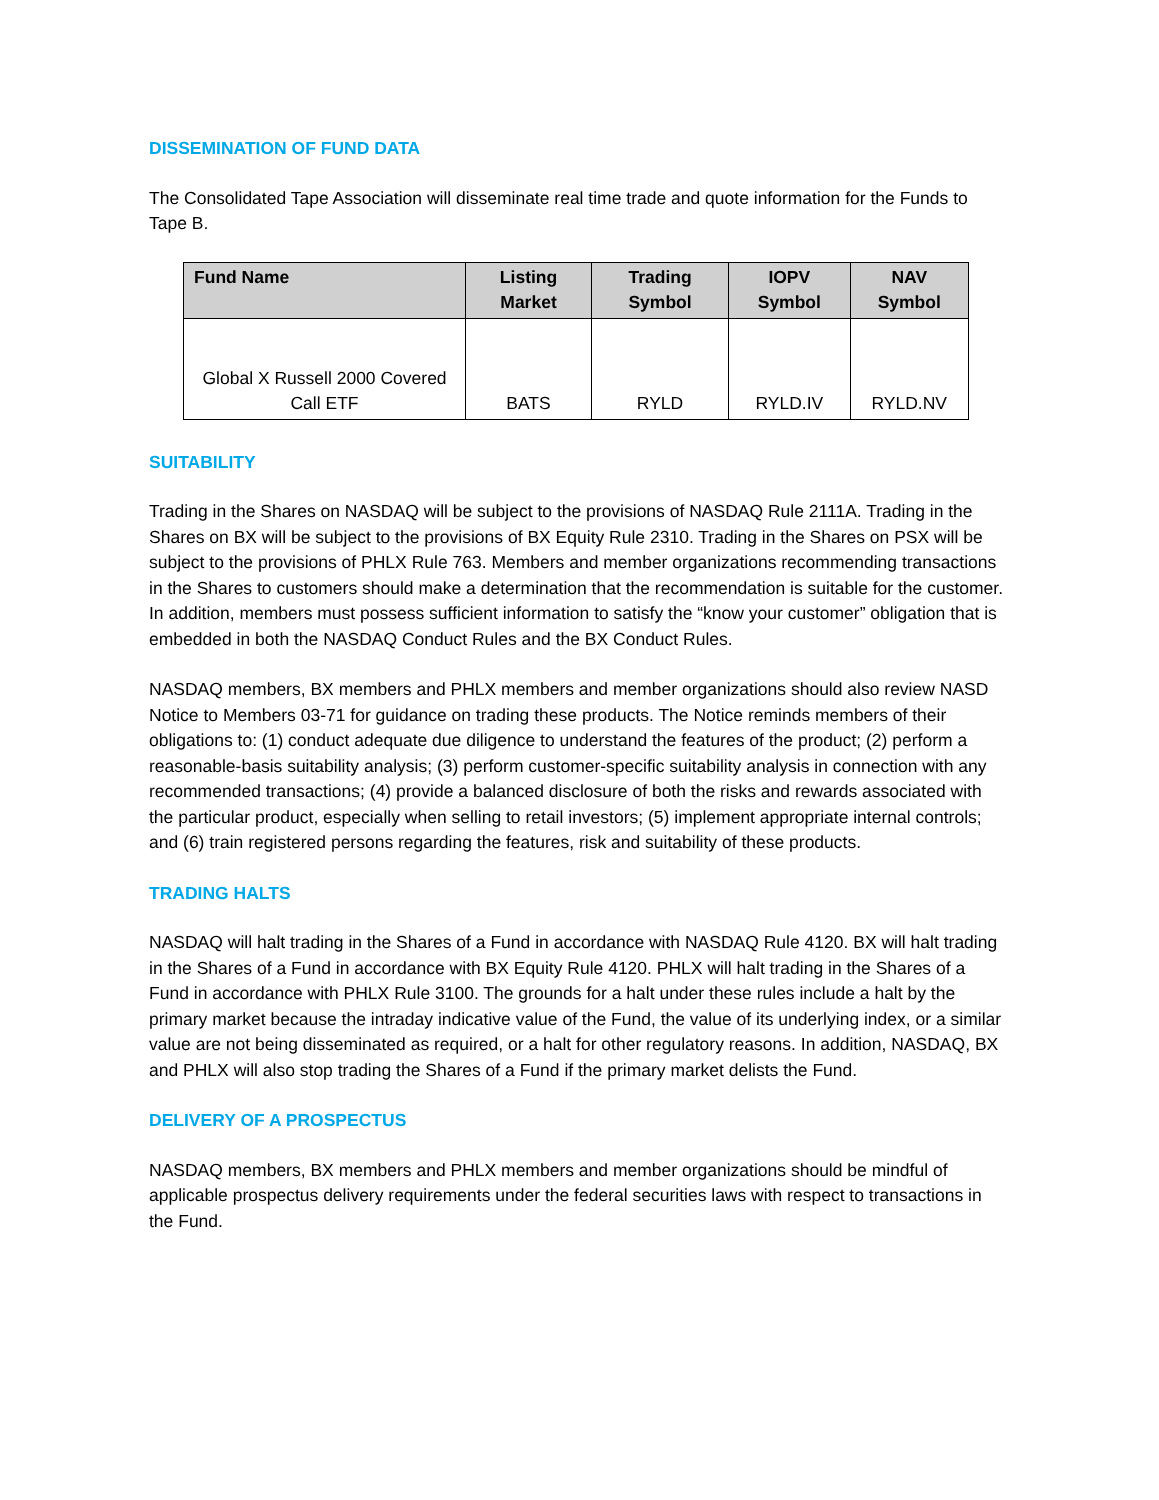DISSEMINATION OF FUND DATA
The Consolidated Tape Association will disseminate real time trade and quote information for the Funds to Tape B.
| Fund Name | Listing Market | Trading Symbol | IOPV Symbol | NAV Symbol |
| --- | --- | --- | --- | --- |
| Global X Russell 2000 Covered Call ETF | BATS | RYLD | RYLD.IV | RYLD.NV |
SUITABILITY
Trading in the Shares on NASDAQ will be subject to the provisions of NASDAQ Rule 2111A. Trading in the Shares on BX will be subject to the provisions of BX Equity Rule 2310. Trading in the Shares on PSX will be subject to the provisions of PHLX Rule 763. Members and member organizations recommending transactions in the Shares to customers should make a determination that the recommendation is suitable for the customer. In addition, members must possess sufficient information to satisfy the “know your customer” obligation that is embedded in both the NASDAQ Conduct Rules and the BX Conduct Rules.
NASDAQ members, BX members and PHLX members and member organizations should also review NASD Notice to Members 03-71 for guidance on trading these products. The Notice reminds members of their obligations to: (1) conduct adequate due diligence to understand the features of the product; (2) perform a reasonable-basis suitability analysis; (3) perform customer-specific suitability analysis in connection with any recommended transactions; (4) provide a balanced disclosure of both the risks and rewards associated with the particular product, especially when selling to retail investors; (5) implement appropriate internal controls; and (6) train registered persons regarding the features, risk and suitability of these products.
TRADING HALTS
NASDAQ will halt trading in the Shares of a Fund in accordance with NASDAQ Rule 4120. BX will halt trading in the Shares of a Fund in accordance with BX Equity Rule 4120. PHLX will halt trading in the Shares of a Fund in accordance with PHLX Rule 3100. The grounds for a halt under these rules include a halt by the primary market because the intraday indicative value of the Fund, the value of its underlying index, or a similar value are not being disseminated as required, or a halt for other regulatory reasons. In addition, NASDAQ, BX and PHLX will also stop trading the Shares of a Fund if the primary market delists the Fund.
DELIVERY OF A PROSPECTUS
NASDAQ members, BX members and PHLX members and member organizations should be mindful of applicable prospectus delivery requirements under the federal securities laws with respect to transactions in the Fund.